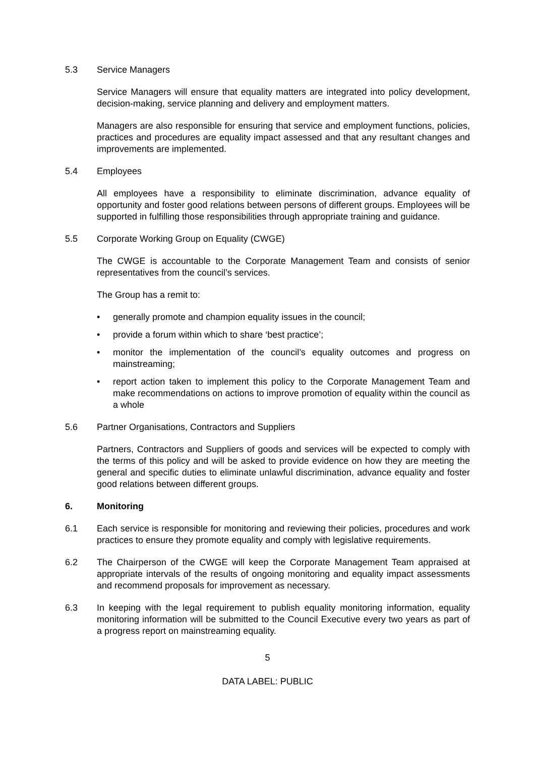5.3 Service Managers
Service Managers will ensure that equality matters are integrated into policy development, decision-making, service planning and delivery and employment matters.
Managers are also responsible for ensuring that service and employment functions, policies, practices and procedures are equality impact assessed and that any resultant changes and improvements are implemented.
5.4 Employees
All employees have a responsibility to eliminate discrimination, advance equality of opportunity and foster good relations between persons of different groups. Employees will be supported in fulfilling those responsibilities through appropriate training and guidance.
5.5 Corporate Working Group on Equality (CWGE)
The CWGE is accountable to the Corporate Management Team and consists of senior representatives from the council’s services.
The Group has a remit to:
• generally promote and champion equality issues in the council;
• provide a forum within which to share ‘best practice’;
• monitor the implementation of the council’s equality outcomes and progress on mainstreaming;
• report action taken to implement this policy to the Corporate Management Team and make recommendations on actions to improve promotion of equality within the council as a whole
5.6 Partner Organisations, Contractors and Suppliers
Partners, Contractors and Suppliers of goods and services will be expected to comply with the terms of this policy and will be asked to provide evidence on how they are meeting the general and specific duties to eliminate unlawful discrimination, advance equality and foster good relations between different groups.
6. Monitoring
6.1 Each service is responsible for monitoring and reviewing their policies, procedures and work practices to ensure they promote equality and comply with legislative requirements.
6.2 The Chairperson of the CWGE will keep the Corporate Management Team appraised at appropriate intervals of the results of ongoing monitoring and equality impact assessments and recommend proposals for improvement as necessary.
6.3 In keeping with the legal requirement to publish equality monitoring information, equality monitoring information will be submitted to the Council Executive every two years as part of a progress report on mainstreaming equality.
5
DATA LABEL: PUBLIC